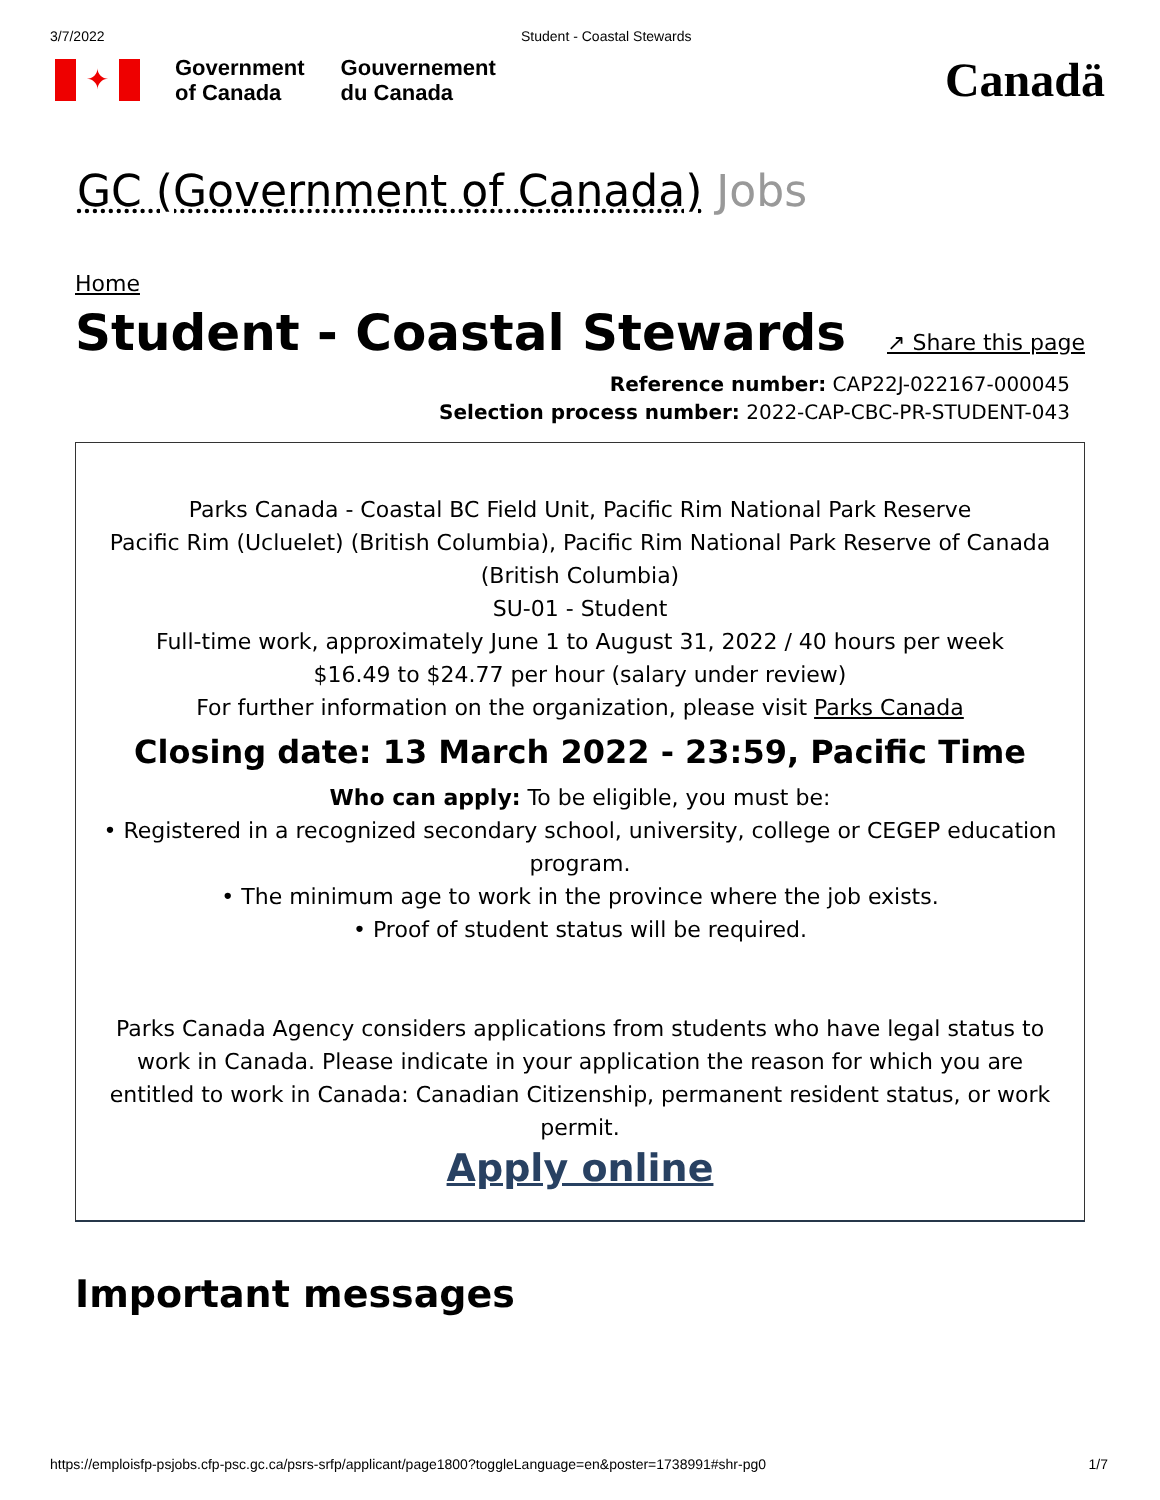3/7/2022 Student - Coastal Stewards
✦
Government
of Canada
Gouvernement
du Canada
Canadä
GC (Government of Canada) Jobs
Home
Student - Coastal Stewards
↗ Share this page
Reference number: CAP22J-022167-000045
Selection process number: 2022-CAP-CBC-PR-STUDENT-043
Parks Canada - Coastal BC Field Unit, Pacific Rim National Park Reserve
Pacific Rim (Ucluelet) (British Columbia), Pacific Rim National Park Reserve of Canada (British Columbia)
SU-01 - Student
Full-time work, approximately June 1 to August 31, 2022 / 40 hours per week
$16.49 to $24.77 per hour (salary under review)
For further information on the organization, please visit Parks Canada
Closing date: 13 March 2022 - 23:59, Pacific Time
Who can apply: To be eligible, you must be:
• Registered in a recognized secondary school, university, college or CEGEP education program.
• The minimum age to work in the province where the job exists.
• Proof of student status will be required.
Parks Canada Agency considers applications from students who have legal status to work in Canada. Please indicate in your application the reason for which you are entitled to work in Canada: Canadian Citizenship, permanent resident status, or work permit.
Apply online
Important messages
https://emploisfp-psjobs.cfp-psc.gc.ca/psrs-srfp/applicant/page1800?toggleLanguage=en&poster=1738991#shr-pg0 1/7